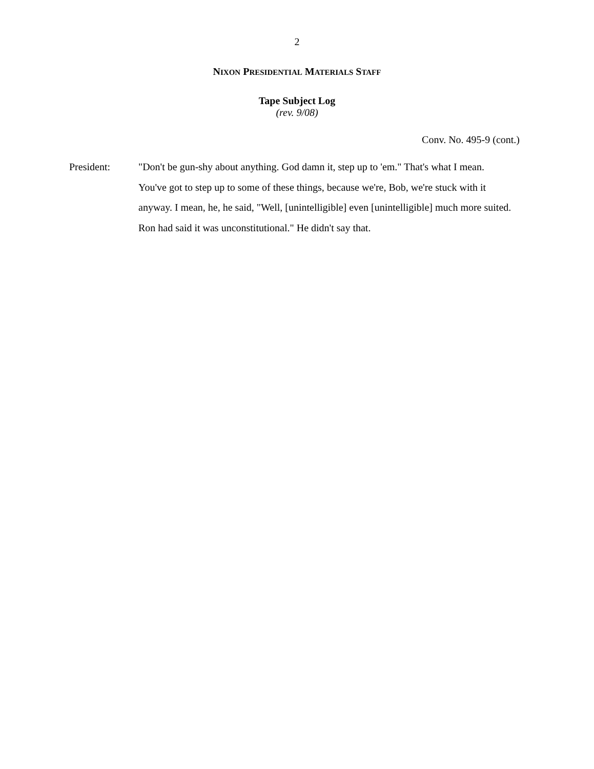2
NIXON PRESIDENTIAL MATERIALS STAFF
Tape Subject Log
(rev. 9/08)
Conv. No. 495-9 (cont.)
President: "Don't be gun-shy about anything. God damn it, step up to 'em." That's what I mean. You've got to step up to some of these things, because we're, Bob, we're stuck with it anyway. I mean, he, he said, "Well, [unintelligible] even [unintelligible] much more suited. Ron had said it was unconstitutional." He didn't say that.